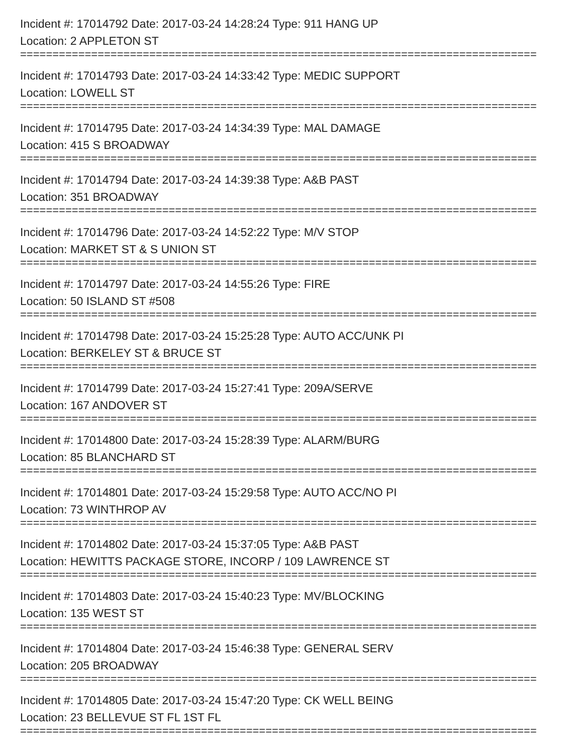Incident #: 17014792 Date: 2017-03-24 14:28:24 Type: 911 HANG UP
Location: 2 APPLETON ST
================================================================================
Incident #: 17014793 Date: 2017-03-24 14:33:42 Type: MEDIC SUPPORT
Location: LOWELL ST
================================================================================
Incident #: 17014795 Date: 2017-03-24 14:34:39 Type: MAL DAMAGE
Location: 415 S BROADWAY
================================================================================
Incident #: 17014794 Date: 2017-03-24 14:39:38 Type: A&B PAST
Location: 351 BROADWAY
================================================================================
Incident #: 17014796 Date: 2017-03-24 14:52:22 Type: M/V STOP
Location: MARKET ST & S UNION ST
================================================================================
Incident #: 17014797 Date: 2017-03-24 14:55:26 Type: FIRE
Location: 50 ISLAND ST #508
================================================================================
Incident #: 17014798 Date: 2017-03-24 15:25:28 Type: AUTO ACC/UNK PI
Location: BERKELEY ST & BRUCE ST
================================================================================
Incident #: 17014799 Date: 2017-03-24 15:27:41 Type: 209A/SERVE
Location: 167 ANDOVER ST
================================================================================
Incident #: 17014800 Date: 2017-03-24 15:28:39 Type: ALARM/BURG
Location: 85 BLANCHARD ST
================================================================================
Incident #: 17014801 Date: 2017-03-24 15:29:58 Type: AUTO ACC/NO PI
Location: 73 WINTHROP AV
================================================================================
Incident #: 17014802 Date: 2017-03-24 15:37:05 Type: A&B PAST
Location: HEWITTS PACKAGE STORE, INCORP / 109 LAWRENCE ST
================================================================================
Incident #: 17014803 Date: 2017-03-24 15:40:23 Type: MV/BLOCKING
Location: 135 WEST ST
================================================================================
Incident #: 17014804 Date: 2017-03-24 15:46:38 Type: GENERAL SERV
Location: 205 BROADWAY
================================================================================
Incident #: 17014805 Date: 2017-03-24 15:47:20 Type: CK WELL BEING
Location: 23 BELLEVUE ST FL 1ST FL
================================================================================